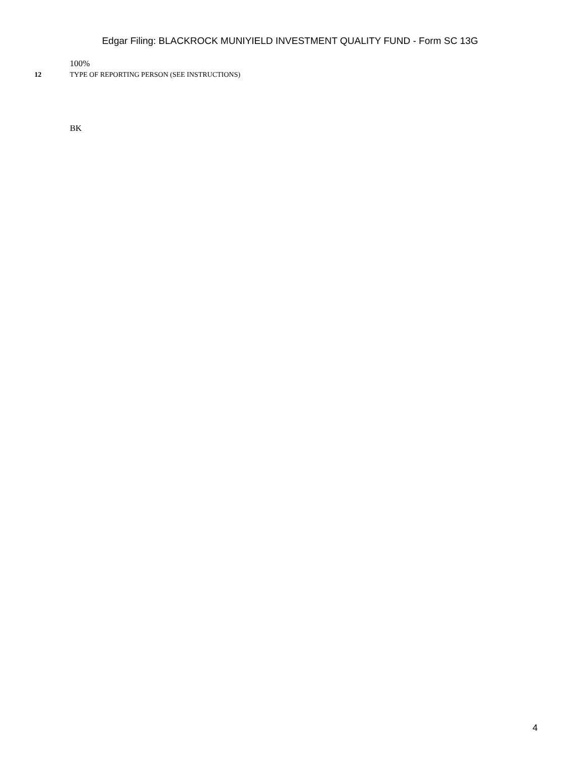Edgar Filing: BLACKROCK MUNIYIELD INVESTMENT QUALITY FUND - Form SC 13G
100%
12 TYPE OF REPORTING PERSON (SEE INSTRUCTIONS)
BK
4